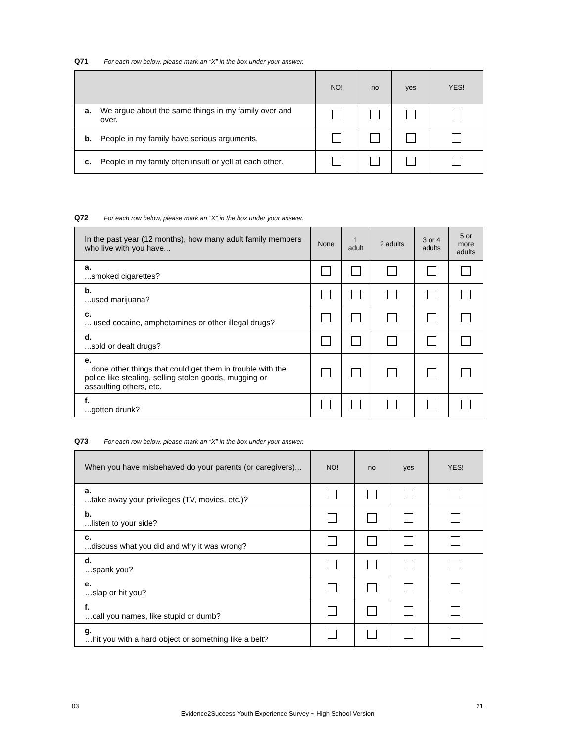Q71 For each row below, please mark an “X” in the box under your answer.
| | NO! | no | yes | YES! |
| --- | --- | --- | --- | --- |
| a. We argue about the same things in my family over and over. | | | | |
| b. People in my family have serious arguments. | | | | |
| c. People in my family often insult or yell at each other. | | | | |
Q72 For each row below, please mark an “X” in the box under your answer.
| In the past year (12 months), how many adult family members who live with you have... | None | 1 adult | 2 adults | 3 or 4 adults | 5 or more adults |
| --- | --- | --- | --- | --- | --- |
| a. ...smoked cigarettes? | | | | | |
| b. ...used marijuana? | | | | | |
| c. ... used cocaine, amphetamines or other illegal drugs? | | | | | |
| d. ...sold or dealt drugs? | | | | | |
| e. ...done other things that could get them in trouble with the police like stealing, selling stolen goods, mugging or assaulting others, etc. | | | | | |
| f. ...gotten drunk? | | | | | |
Q73 For each row below, please mark an “X” in the box under your answer.
| When you have misbehaved do your parents (or caregivers)... | NO! | no | yes | YES! |
| --- | --- | --- | --- | --- |
| a. ...take away your privileges (TV, movies, etc.)? | | | | |
| b. ...listen to your side? | | | | |
| c. ...discuss what you did and why it was wrong? | | | | |
| d. …spank you? | | | | |
| e. …slap or hit you? | | | | |
| f. …call you names, like stupid or dumb? | | | | |
| g. …hit you with a hard object or something like a belt? | | | | |
03 21
Evidence2Success Youth Experience Survey ~ High School Version